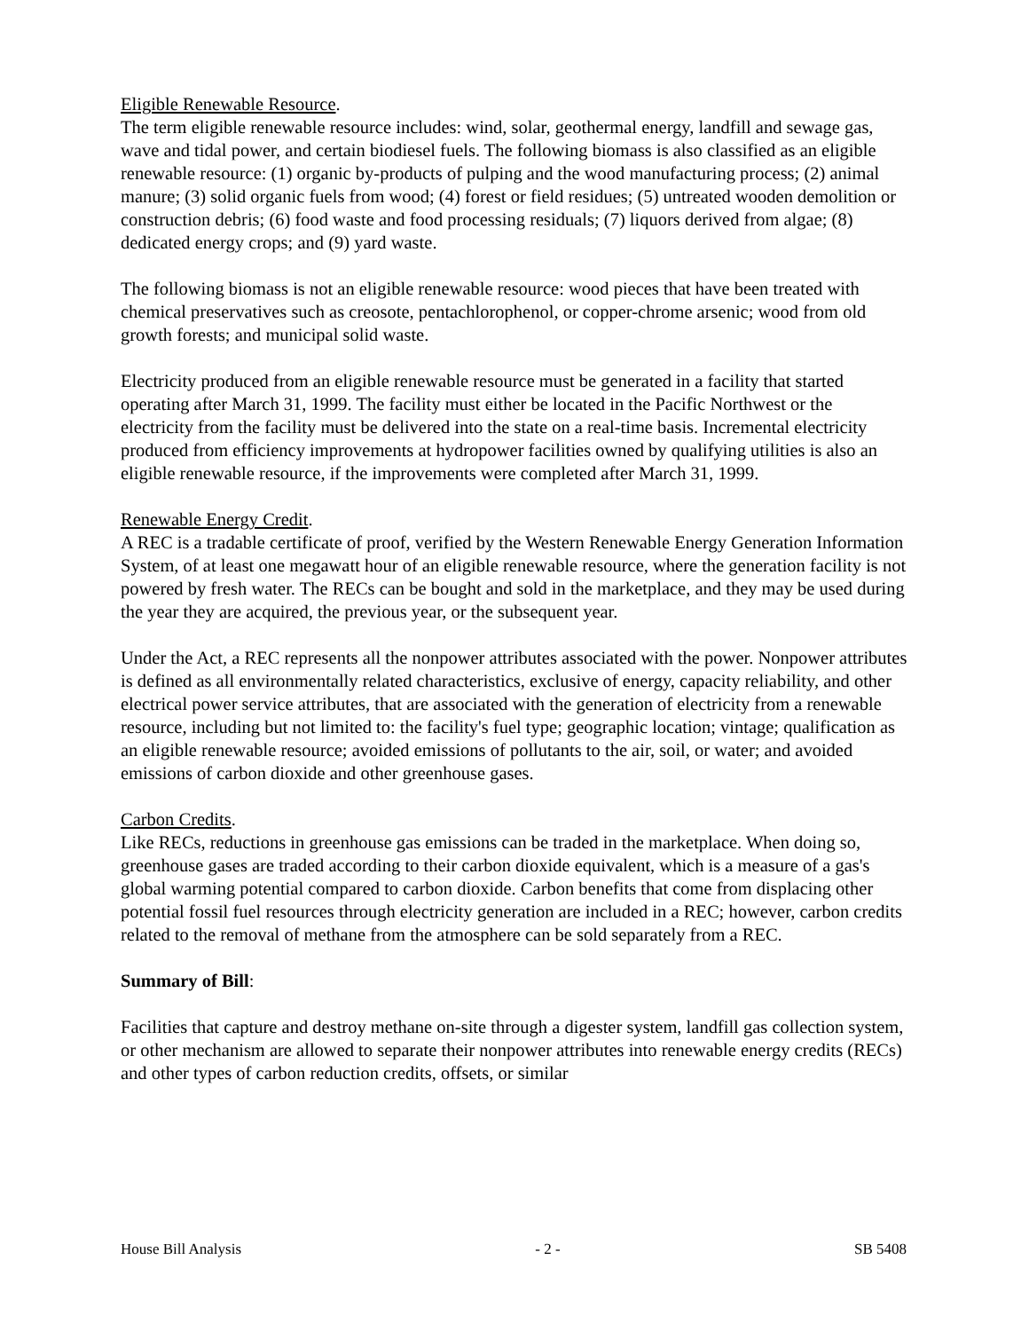Eligible Renewable Resource.
The term eligible renewable resource includes: wind, solar, geothermal energy, landfill and sewage gas, wave and tidal power, and certain biodiesel fuels. The following biomass is also classified as an eligible renewable resource: (1) organic by-products of pulping and the wood manufacturing process; (2) animal manure; (3) solid organic fuels from wood; (4) forest or field residues; (5) untreated wooden demolition or construction debris; (6) food waste and food processing residuals; (7) liquors derived from algae; (8) dedicated energy crops; and (9) yard waste.
The following biomass is not an eligible renewable resource: wood pieces that have been treated with chemical preservatives such as creosote, pentachlorophenol, or copper-chrome arsenic; wood from old growth forests; and municipal solid waste.
Electricity produced from an eligible renewable resource must be generated in a facility that started operating after March 31, 1999. The facility must either be located in the Pacific Northwest or the electricity from the facility must be delivered into the state on a real-time basis. Incremental electricity produced from efficiency improvements at hydropower facilities owned by qualifying utilities is also an eligible renewable resource, if the improvements were completed after March 31, 1999.
Renewable Energy Credit.
A REC is a tradable certificate of proof, verified by the Western Renewable Energy Generation Information System, of at least one megawatt hour of an eligible renewable resource, where the generation facility is not powered by fresh water. The RECs can be bought and sold in the marketplace, and they may be used during the year they are acquired, the previous year, or the subsequent year.
Under the Act, a REC represents all the nonpower attributes associated with the power. Nonpower attributes is defined as all environmentally related characteristics, exclusive of energy, capacity reliability, and other electrical power service attributes, that are associated with the generation of electricity from a renewable resource, including but not limited to: the facility's fuel type; geographic location; vintage; qualification as an eligible renewable resource; avoided emissions of pollutants to the air, soil, or water; and avoided emissions of carbon dioxide and other greenhouse gases.
Carbon Credits.
Like RECs, reductions in greenhouse gas emissions can be traded in the marketplace. When doing so, greenhouse gases are traded according to their carbon dioxide equivalent, which is a measure of a gas's global warming potential compared to carbon dioxide. Carbon benefits that come from displacing other potential fossil fuel resources through electricity generation are included in a REC; however, carbon credits related to the removal of methane from the atmosphere can be sold separately from a REC.
Summary of Bill:
Facilities that capture and destroy methane on-site through a digester system, landfill gas collection system, or other mechanism are allowed to separate their nonpower attributes into renewable energy credits (RECs) and other types of carbon reduction credits, offsets, or similar
House Bill Analysis - 2 - SB 5408